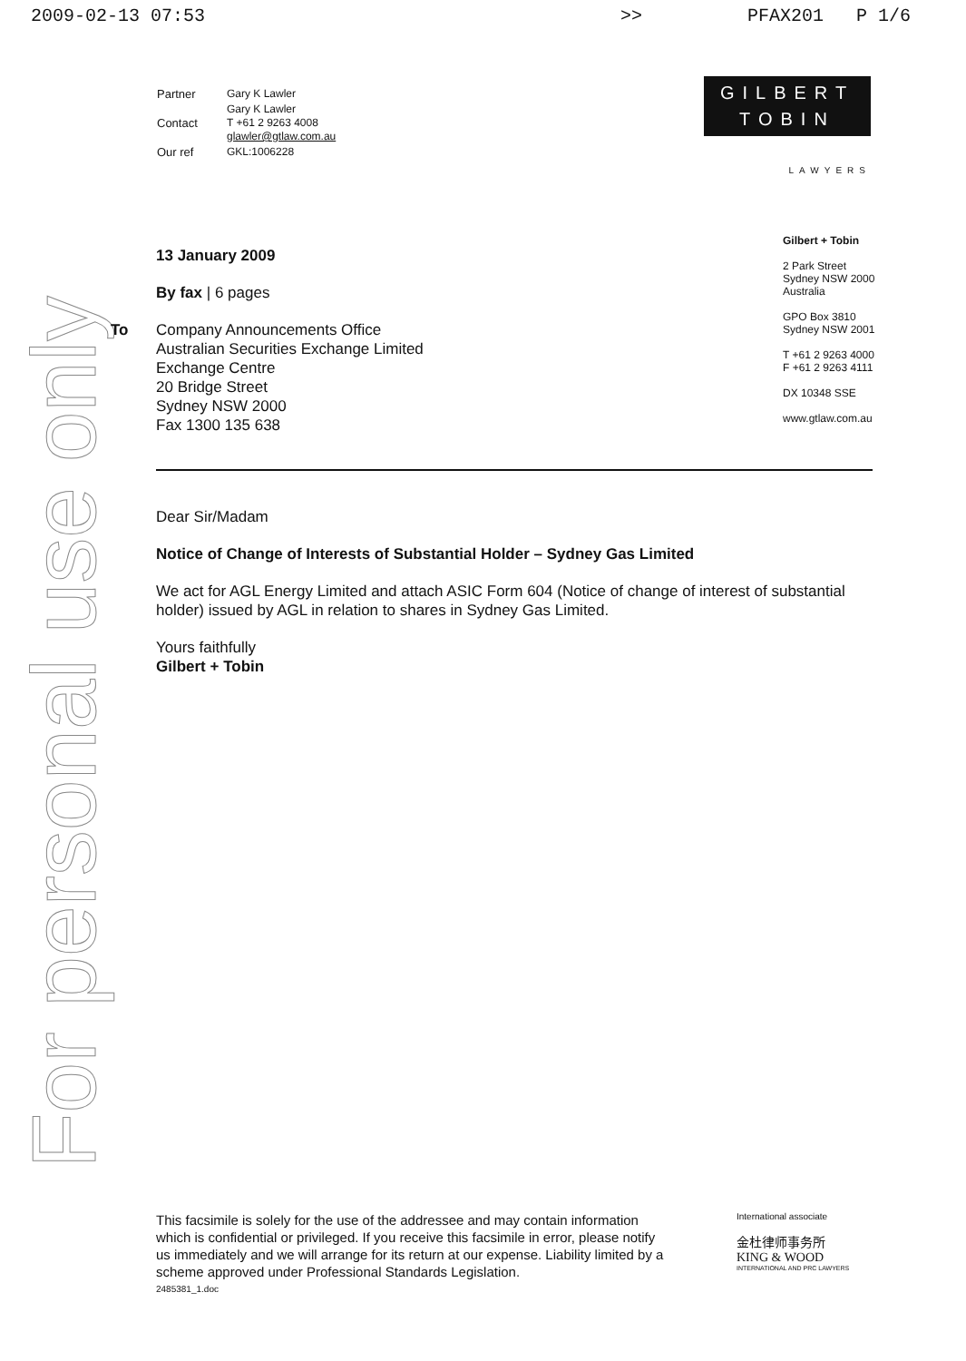2009-02-13 07:53 >> PFAX201 P 1/6
For personal use only
GILBERT
TOBIN
LAWYERS
Gilbert + Tobin
2 Park Street
Sydney NSW 2000
Australia
GPO Box 3810
Sydney NSW 2001
T +61 2 9263 4000
F +61 2 9263 4111
DX 10348 SSE
www.gtlaw.com.au
| Partner | Gary K Lawler |
| Contact | Gary K Lawler T +61 2 9263 4008 glawler@gtlaw.com.au |
| Our ref | GKL:1006228 |
13 January 2009
By fax | 6 pages
To Company Announcements Office
Australian Securities Exchange Limited
Exchange Centre
20 Bridge Street
Sydney NSW 2000
Fax 1300 135 638
Dear Sir/Madam
Notice of Change of Interests of Substantial Holder – Sydney Gas Limited
We act for AGL Energy Limited and attach ASIC Form 604 (Notice of change of interest of substantial holder) issued by AGL in relation to shares in Sydney Gas Limited.
Yours faithfully
Gilbert + Tobin
This facsimile is solely for the use of the addressee and may contain information which is confidential or privileged. If you receive this facsimile in error, please notify us immediately and we will arrange for its return at our expense. Liability limited by a scheme approved under Professional Standards Legislation.
2485381_1.doc
International associate
金杜律师事务所
KING & WOOD
INTERNATIONAL AND PRC LAWYERS